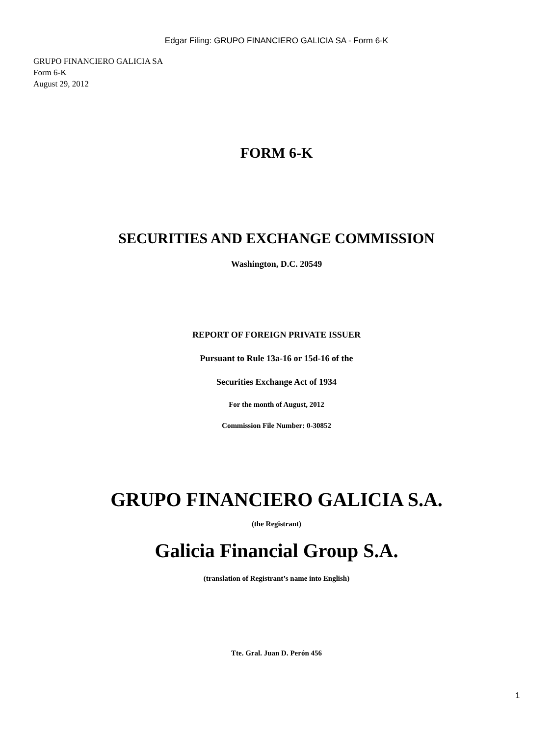Edgar Filing: GRUPO FINANCIERO GALICIA SA - Form 6-K
GRUPO FINANCIERO GALICIA SA
Form 6-K
August 29, 2012
FORM 6-K
SECURITIES AND EXCHANGE COMMISSION
Washington, D.C. 20549
REPORT OF FOREIGN PRIVATE ISSUER
Pursuant to Rule 13a-16 or 15d-16 of the
Securities Exchange Act of 1934
For the month of August, 2012
Commission File Number: 0-30852
GRUPO FINANCIERO GALICIA S.A.
(the Registrant)
Galicia Financial Group S.A.
(translation of Registrant’s name into English)
Tte. Gral. Juan D. Perón 456
1